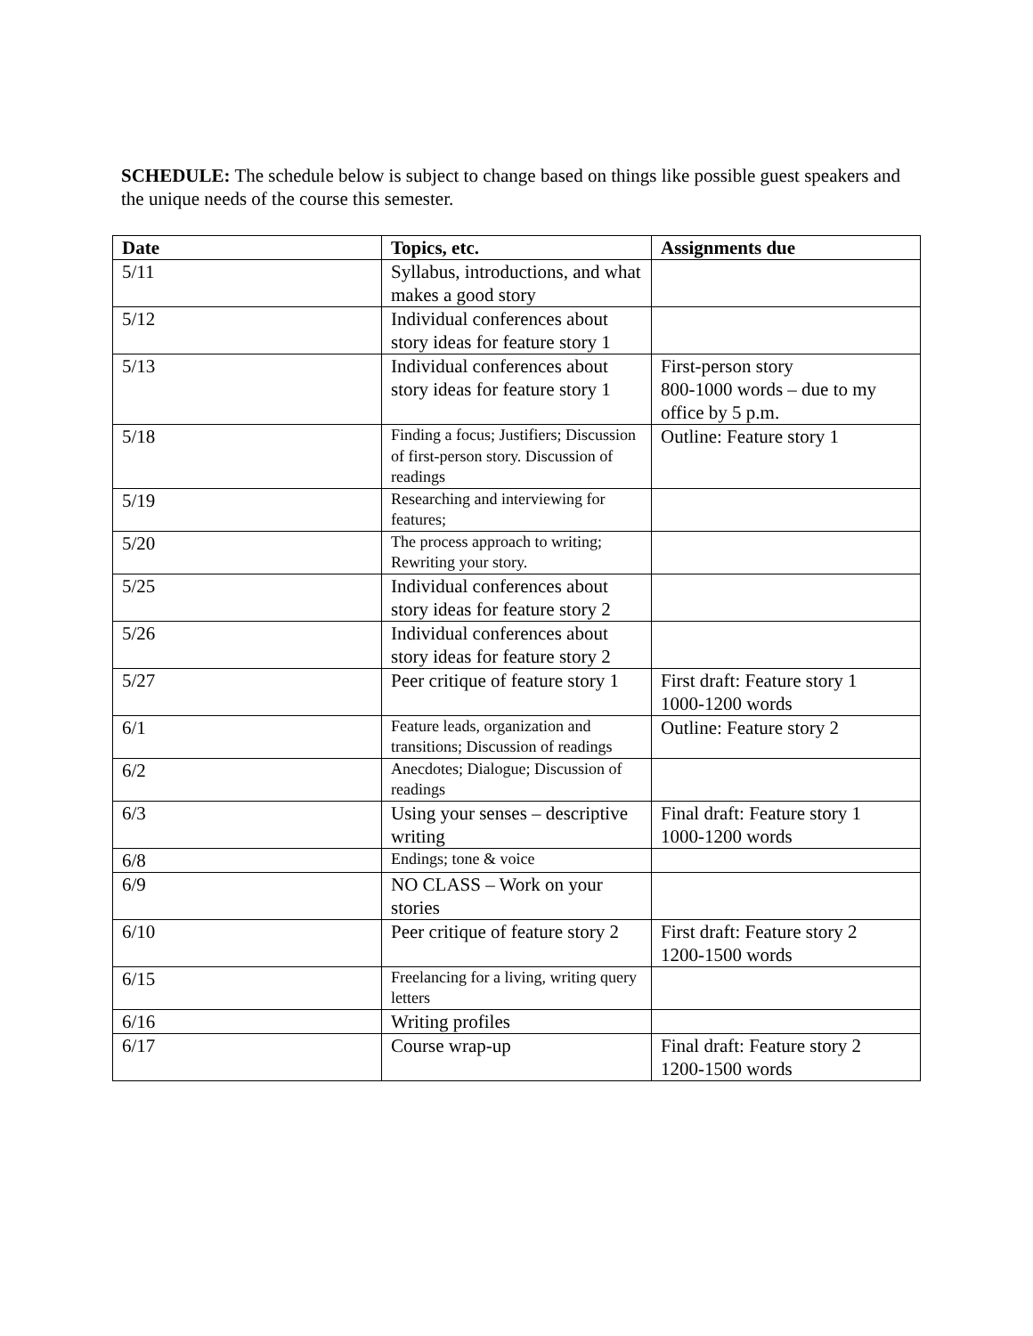SCHEDULE: The schedule below is subject to change based on things like possible guest speakers and the unique needs of the course this semester.
| Date | Topics, etc. | Assignments due |
| --- | --- | --- |
| 5/11 | Syllabus, introductions, and what makes a good story | |
| 5/12 | Individual conferences about story ideas for feature story 1 | |
| 5/13 | Individual conferences about story ideas for feature story 1 | First-person story 800-1000 words – due to my office by 5 p.m. |
| 5/18 | Finding a focus; Justifiers; Discussion of first-person story. Discussion of readings | Outline: Feature story 1 |
| 5/19 | Researching and interviewing for features; | |
| 5/20 | The process approach to writing; Rewriting your story. | |
| 5/25 | Individual conferences about story ideas for feature story 2 | |
| 5/26 | Individual conferences about story ideas for feature story 2 | |
| 5/27 | Peer critique of feature story 1 | First draft: Feature story 1 1000-1200 words |
| 6/1 | Feature leads, organization and transitions; Discussion of readings | Outline: Feature story 2 |
| 6/2 | Anecdotes; Dialogue; Discussion of readings | |
| 6/3 | Using your senses – descriptive writing | Final draft: Feature story 1 1000-1200 words |
| 6/8 | Endings; tone & voice | |
| 6/9 | NO CLASS – Work on your stories | |
| 6/10 | Peer critique of feature story 2 | First draft: Feature story 2 1200-1500 words |
| 6/15 | Freelancing for a living, writing query letters | |
| 6/16 | Writing profiles | |
| 6/17 | Course wrap-up | Final draft: Feature story 2 1200-1500 words |